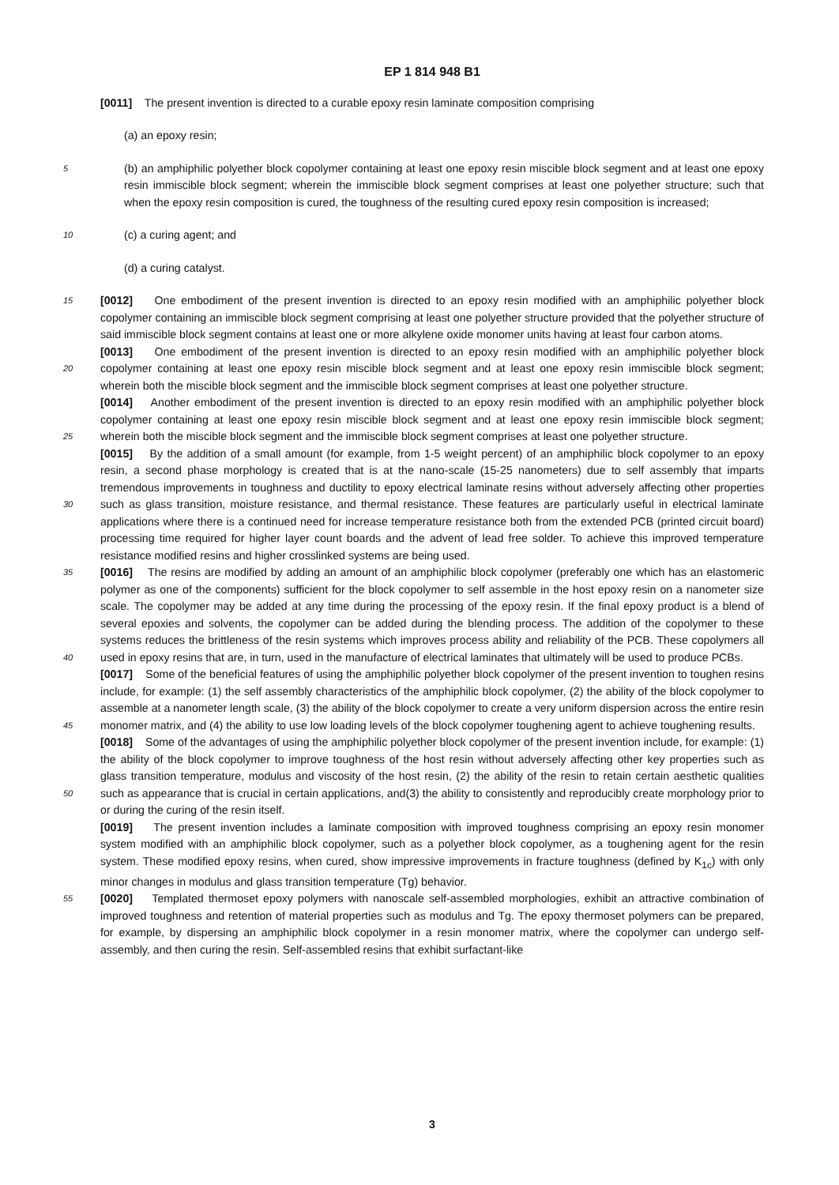EP 1 814 948 B1
[0011] The present invention is directed to a curable epoxy resin laminate composition comprising
(a) an epoxy resin;
5 (b) an amphiphilic polyether block copolymer containing at least one epoxy resin miscible block segment and at least one epoxy resin immiscible block segment; wherein the immiscible block segment comprises at least one polyether structure; such that when the epoxy resin composition is cured, the toughness of the resulting cured epoxy resin composition is increased;
10 (c) a curing agent; and
(d) a curing catalyst.
[0012] One embodiment of the present invention is directed to an epoxy resin modified with an amphiphilic polyether 15 block copolymer containing an immiscible block segment comprising at least one polyether structure provided that the polyether structure of said immiscible block segment contains at least one or more alkylene oxide monomer units having at least four carbon atoms.
[0013] One embodiment of the present invention is directed to an epoxy resin modified with an amphiphilic polyether block copolymer containing at least one epoxy resin miscible block segment and at least one epoxy resin immiscible 20 block segment; wherein both the miscible block segment and the immiscible block segment comprises at least one polyether structure.
[0014] Another embodiment of the present invention is directed to an epoxy resin modified with an amphiphilic polyether block copolymer containing at least one epoxy resin miscible block segment and at least one epoxy resin immiscible block segment; wherein both the miscible block segment and the immiscible block segment comprises at least one 25 polyether structure.
[0015] By the addition of a small amount (for example, from 1-5 weight percent) of an amphiphilic block copolymer to an epoxy resin, a second phase morphology is created that is at the nano-scale (15-25 nanometers) due to self assembly that imparts tremendous improvements in toughness and ductility to epoxy electrical laminate resins without adversely affecting other properties such as glass transition, moisture resistance, and thermal resistance. These features are 30 particularly useful in electrical laminate applications where there is a continued need for increase temperature resistance both from the extended PCB (printed circuit board) processing time required for higher layer count boards and the advent of lead free solder. To achieve this improved temperature resistance modified resins and higher crosslinked systems are being used.
[0016] The resins are modified by adding an amount of an amphiphilic block copolymer (preferably one which has an 35 elastomeric polymer as one of the components) sufficient for the block copolymer to self assemble in the host epoxy resin on a nanometer size scale. The copolymer may be added at any time during the processing of the epoxy resin. If the final epoxy product is a blend of several epoxies and solvents, the copolymer can be added during the blending process. The addition of the copolymer to these systems reduces the brittleness of the resin systems which improves process ability and reliability of the PCB. These copolymers all used in epoxy resins that are, in turn, used in the 40 manufacture of electrical laminates that ultimately will be used to produce PCBs.
[0017] Some of the beneficial features of using the amphiphilic polyether block copolymer of the present invention to toughen resins include, for example: (1) the self assembly characteristics of the amphiphilic block copolymer, (2) the ability of the block copolymer to assemble at a nanometer length scale, (3) the ability of the block copolymer to create a very uniform dispersion across the entire resin monomer matrix, and (4) the ability to use low loading levels of the 45 block copolymer toughening agent to achieve toughening results.
[0018] Some of the advantages of using the amphiphilic polyether block copolymer of the present invention include, for example: (1) the ability of the block copolymer to improve toughness of the host resin without adversely affecting other key properties such as glass transition temperature, modulus and viscosity of the host resin, (2) the ability of the resin to retain certain aesthetic qualities such as appearance that is crucial in certain applications, and(3) the ability to 50 consistently and reproducibly create morphology prior to or during the curing of the resin itself.
[0019] The present invention includes a laminate composition with improved toughness comprising an epoxy resin monomer system modified with an amphiphilic block copolymer, such as a polyether block copolymer, as a toughening agent for the resin system. These modified epoxy resins, when cured, show impressive improvements in fracture toughness (defined by K<sub>1c</sub>) with only minor changes in modulus and glass transition temperature (Tg) behavior.
55 [0020] Templated thermoset epoxy polymers with nanoscale self-assembled morphologies, exhibit an attractive combination of improved toughness and retention of material properties such as modulus and Tg. The epoxy thermoset polymers can be prepared, for example, by dispersing an amphiphilic block copolymer in a resin monomer matrix, where the copolymer can undergo self-assembly, and then curing the resin. Self-assembled resins that exhibit surfactant-like
3